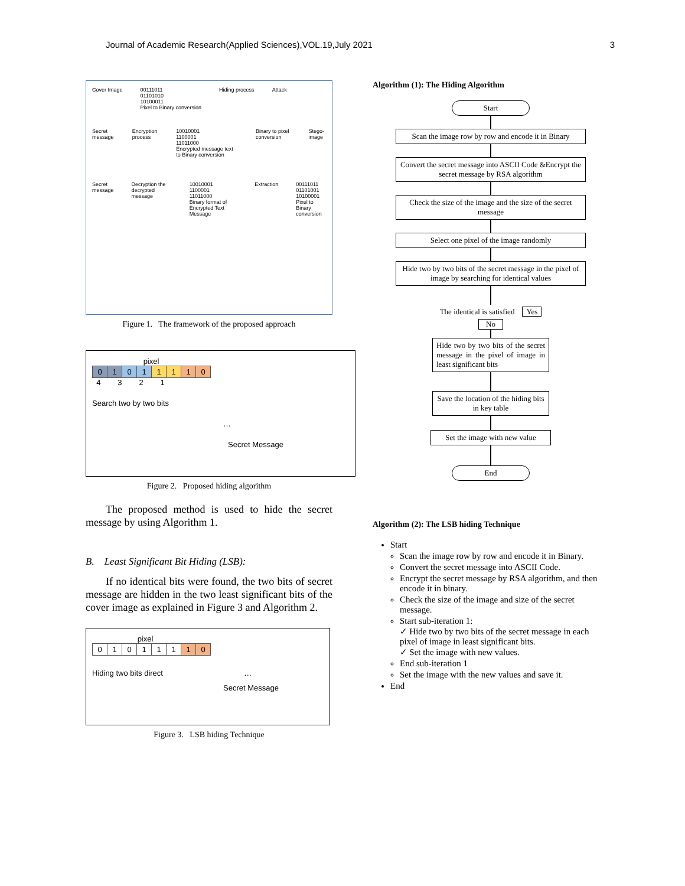Journal of Academic Research(Applied Sciences),VOL.19,July 2021 3
Cover Image 00111011
01101010
10100011
Pixel to Binary conversion
Hiding process Attack
Secret message Encryption process 10010001
1100001
11011000
Encrypted message text to Binary conversion
Binary to pixel conversion Stego-image
Secret message Decryption the decrypted message
10010001
1100001
11011000
Binary format of Encrypted Text Message
Extraction 00111011
01101001
10100001
Pixel to Binary conversion
Figure 1. The framework of the proposed approach
pixel
| 0 | 1 | 0 | 1 | 1 | 1 | 1 | 0 |
4 3 2 1
Search two by two bits
…
Secret Message
Figure 2. Proposed hiding algorithm
The proposed method is used to hide the secret message by using Algorithm 1.
B. Least Significant Bit Hiding (LSB):
If no identical bits were found, the two bits of secret message are hidden in the two least significant bits of the cover image as explained in Figure 3 and Algorithm 2.
pixel
| 0 | 1 | 0 | 1 | 1 | 1 | 1 | 0 |
Hiding two bits direct …
Secret Message
Figure 3. LSB hiding Technique
Algorithm (1): The Hiding Algorithm
Start
Scan the image row by row and encode it in Binary
Convert the secret message into ASCII Code &Encrypt the secret message by RSA algorithm
Check the size of the image and the size of the secret message
Select one pixel of the image randomly
Hide two by two bits of the secret message in the pixel of image by searching for identical values
The identical is satisfied Yes
No
Hide two by two bits of the secret message in the pixel of image in least significant bits
Save the location of the hiding bits in key table
Set the image with new value
End
Algorithm (2): The LSB hiding Technique
Start
Scan the image row by row and encode it in Binary.
Convert the secret message into ASCII Code.
Encrypt the secret message by RSA algorithm, and then encode it in binary.
Check the size of the image and size of the secret message.
Start sub-iteration 1:
✓ Hide two by two bits of the secret message in each pixel of image in least significant bits.
✓ Set the image with new values.
End sub-iteration 1
Set the image with the new values and save it.
End